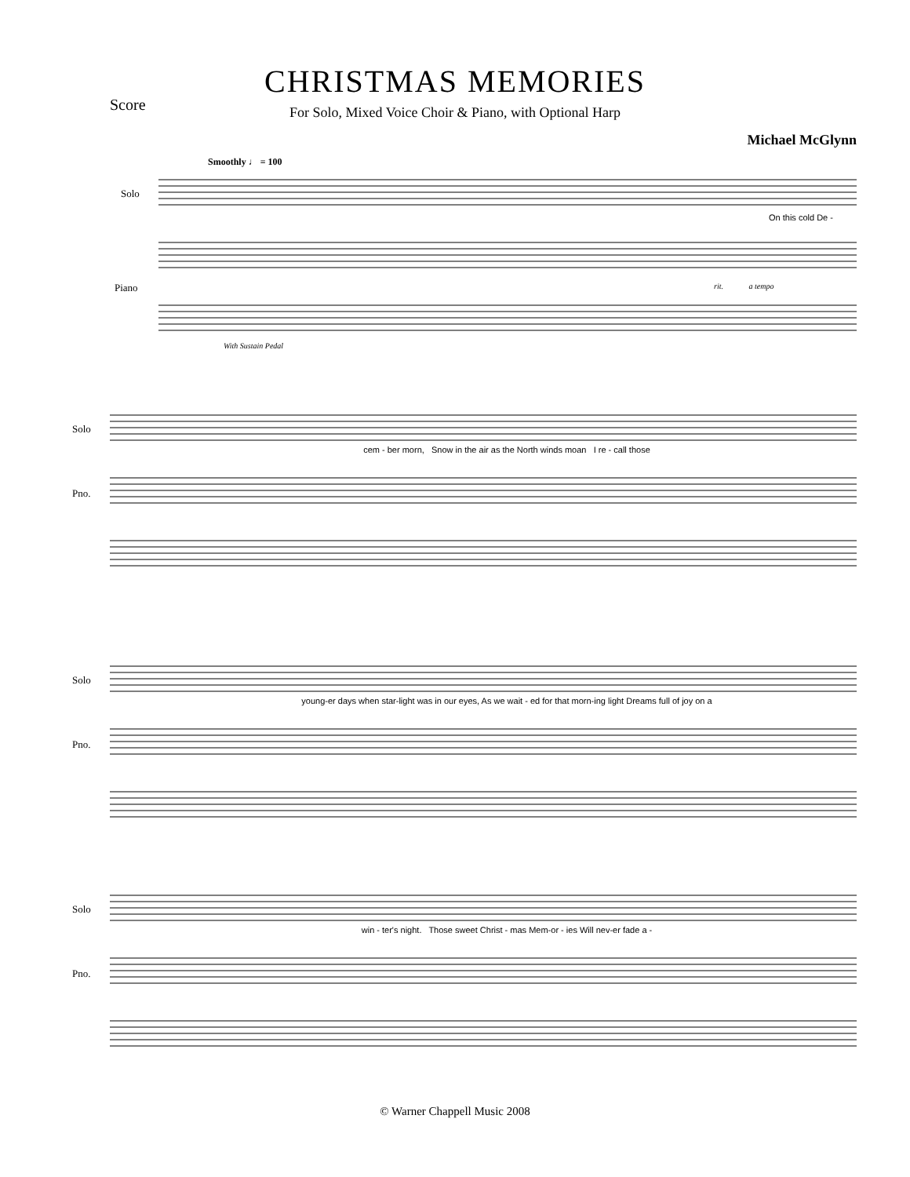Score
CHRISTMAS MEMORIES
For Solo, Mixed Voice Choir & Piano, with Optional Harp
Michael McGlynn
Smoothly ♩ = 100
Solo
Piano
On this cold De -
With Sustain Pedal
rit. a tempo
Solo
Pno.
cem - ber morn, Snow in the air as the North winds moan I re - call those
Solo
Pno.
young-er days when star-light was in our eyes, As we wait - ed for that morn-ing light Dreams full of joy on a
Solo
Pno.
win - ter's night. Those sweet Christ - mas Mem-or - ies Will nev-er fade a -
© Warner Chappell Music 2008